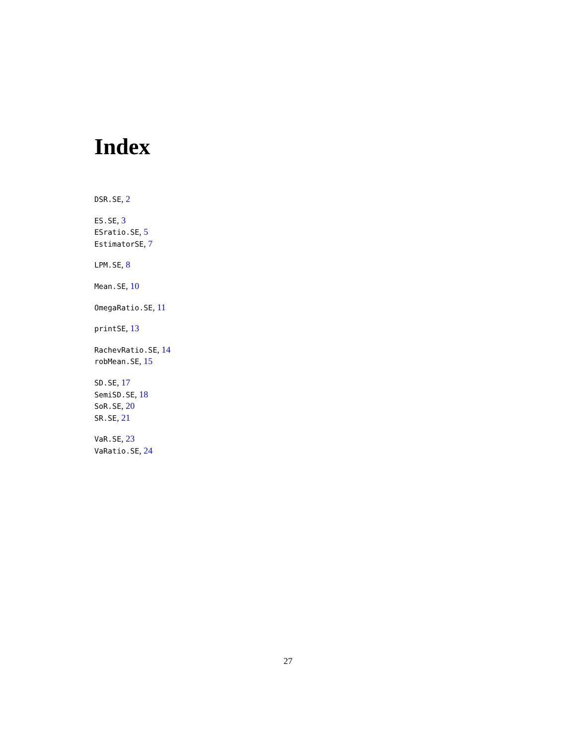Index
DSR.SE, 2
ES.SE, 3
ESratio.SE, 5
EstimatorSE, 7
LPM.SE, 8
Mean.SE, 10
OmegaRatio.SE, 11
printSE, 13
RachevRatio.SE, 14
robMean.SE, 15
SD.SE, 17
SemiSD.SE, 18
SoR.SE, 20
SR.SE, 21
VaR.SE, 23
VaRatio.SE, 24
27